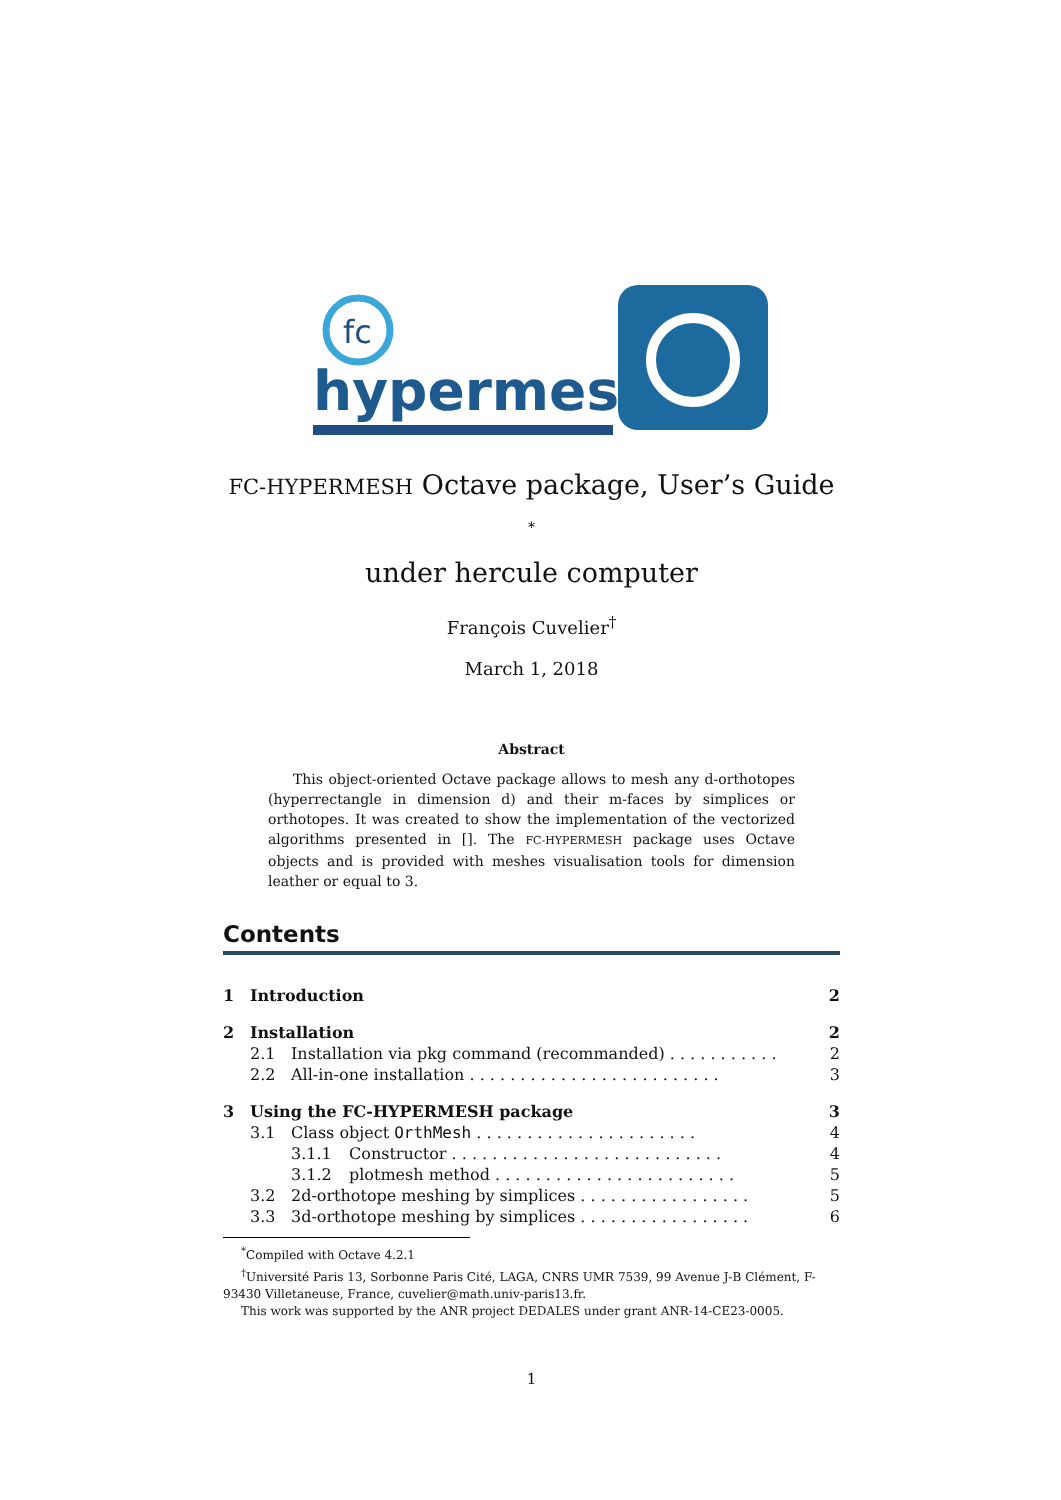fc
hypermesh
FC-HYPERMESH Octave package, User’s Guide <sup>*</sup>
under hercule computer
François Cuvelier<sup>†</sup>
March 1, 2018
Abstract
This object-oriented Octave package allows to mesh any d-orthotopes (hyperrectangle in dimension d) and their m-faces by simplices or orthotopes. It was created to show the implementation of the vectorized algorithms presented in []. The FC-HYPERMESH package uses Octave objects and is provided with meshes visualisation tools for dimension leather or equal to 3.
Contents
1 Introduction 2
2 Installation 2
2.1 Installation via pkg command (recommanded) . . . . . . . . . . . 2
2.2 All-in-one installation . . . . . . . . . . . . . . . . . . . . . . . . . 3
3 Using the FC-HYPERMESH package 3
3.1 Class object OrthMesh . . . . . . . . . . . . . . . . . . . . . . 4
3.1.1 Constructor . . . . . . . . . . . . . . . . . . . . . . . . . . . 4
3.1.2 plotmesh method . . . . . . . . . . . . . . . . . . . . . . . . 5
3.2 2d-orthotope meshing by simplices . . . . . . . . . . . . . . . . . 5
3.3 3d-orthotope meshing by simplices . . . . . . . . . . . . . . . . . 6
<sup>*</sup> Compiled with Octave 4.2.1
<sup>†</sup> Université Paris 13, Sorbonne Paris Cité, LAGA, CNRS UMR 7539, 99 Avenue J-B Clément, F-93430 Villetaneuse, France, cuvelier@math.univ-paris13.fr.
This work was supported by the ANR project DEDALES under grant ANR-14-CE23-0005.
1